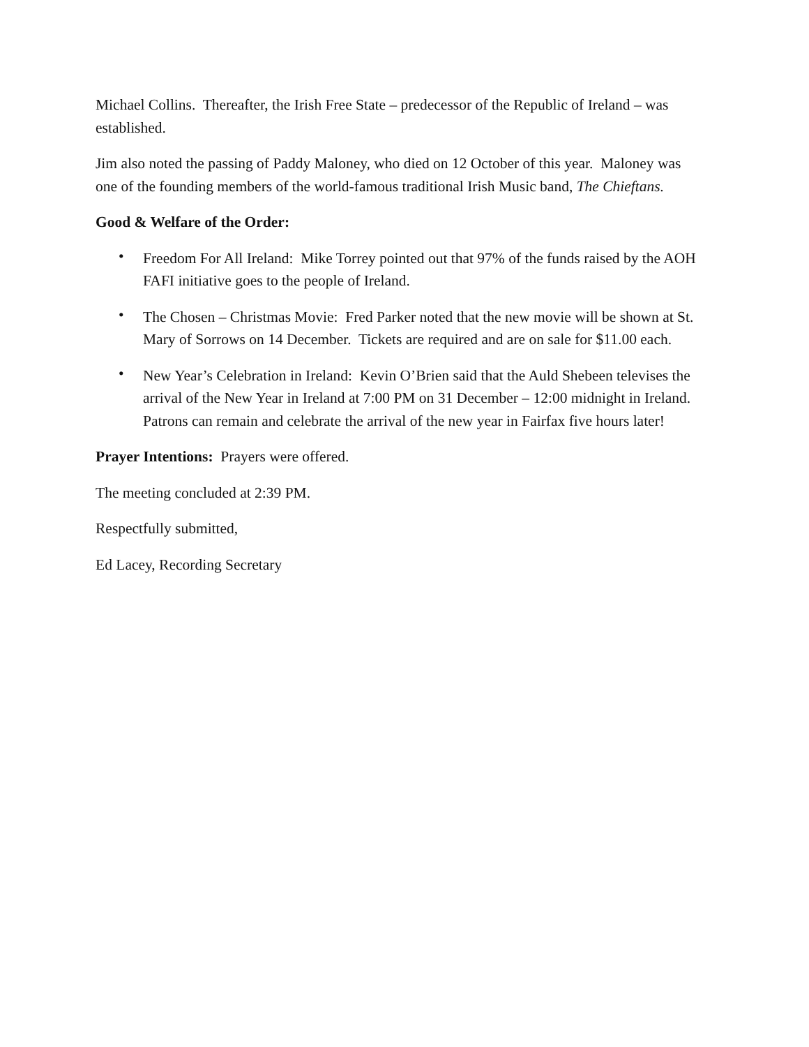Michael Collins. Thereafter, the Irish Free State – predecessor of the Republic of Ireland – was established.
Jim also noted the passing of Paddy Maloney, who died on 12 October of this year. Maloney was one of the founding members of the world-famous traditional Irish Music band, The Chieftans.
Good & Welfare of the Order:
• Freedom For All Ireland: Mike Torrey pointed out that 97% of the funds raised by the AOH FAFI initiative goes to the people of Ireland.
• The Chosen – Christmas Movie: Fred Parker noted that the new movie will be shown at St. Mary of Sorrows on 14 December. Tickets are required and are on sale for $11.00 each.
• New Year’s Celebration in Ireland: Kevin O’Brien said that the Auld Shebeen televises the arrival of the New Year in Ireland at 7:00 PM on 31 December – 12:00 midnight in Ireland. Patrons can remain and celebrate the arrival of the new year in Fairfax five hours later!
Prayer Intentions: Prayers were offered.
The meeting concluded at 2:39 PM.
Respectfully submitted,
Ed Lacey, Recording Secretary